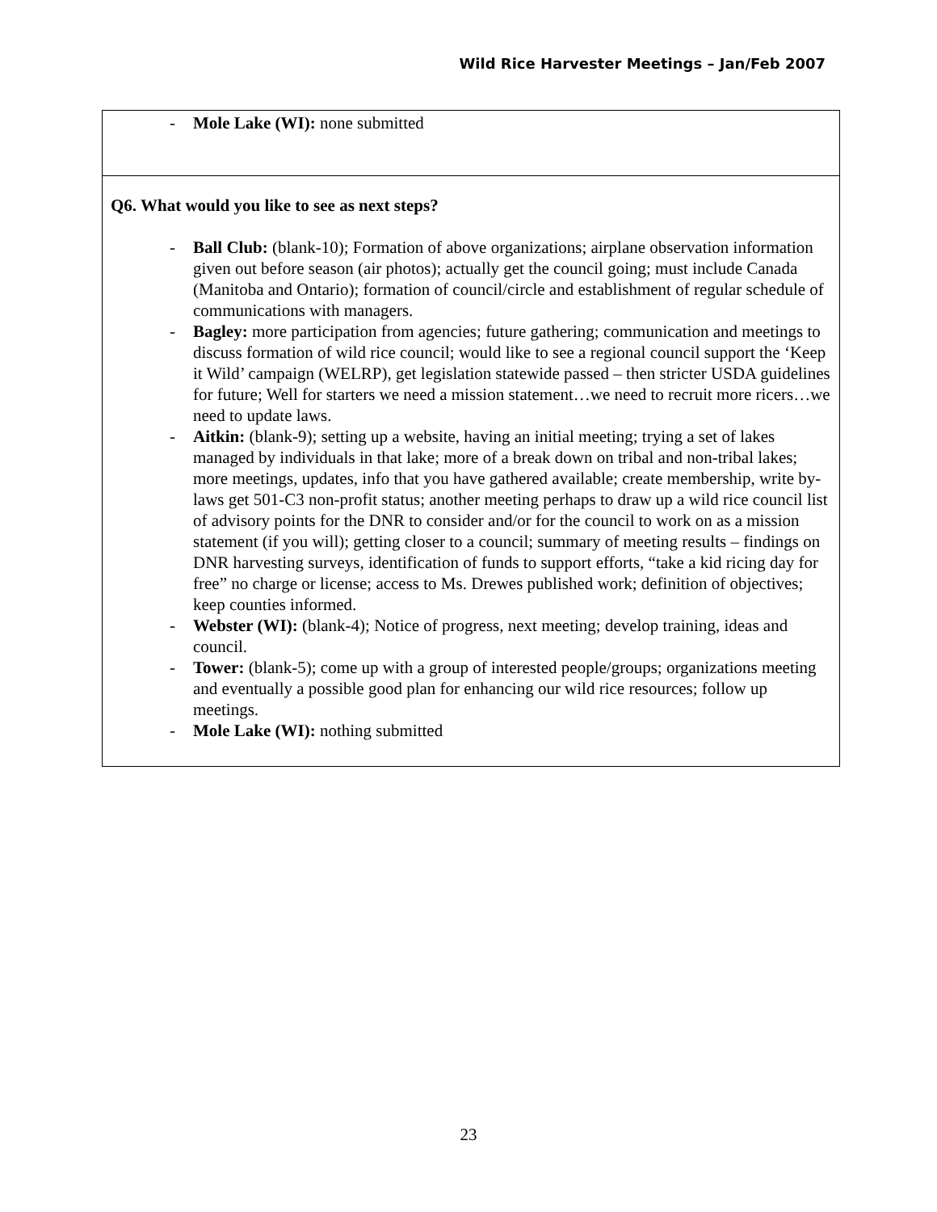Wild Rice Harvester Meetings – Jan/Feb 2007
- Mole Lake (WI): none submitted
Q6. What would you like to see as next steps?
- Ball Club: (blank-10); Formation of above organizations; airplane observation information given out before season (air photos); actually get the council going; must include Canada (Manitoba and Ontario); formation of council/circle and establishment of regular schedule of communications with managers.
- Bagley: more participation from agencies; future gathering; communication and meetings to discuss formation of wild rice council; would like to see a regional council support the ‘Keep it Wild’ campaign (WELRP), get legislation statewide passed – then stricter USDA guidelines for future; Well for starters we need a mission statement…we need to recruit more ricers…we need to update laws.
- Aitkin: (blank-9); setting up a website, having an initial meeting; trying a set of lakes managed by individuals in that lake; more of a break down on tribal and non-tribal lakes; more meetings, updates, info that you have gathered available; create membership, write by-laws get 501-C3 non-profit status; another meeting perhaps to draw up a wild rice council list of advisory points for the DNR to consider and/or for the council to work on as a mission statement (if you will); getting closer to a council; summary of meeting results – findings on DNR harvesting surveys, identification of funds to support efforts, “take a kid ricing day for free” no charge or license; access to Ms. Drewes published work; definition of objectives; keep counties informed.
- Webster (WI): (blank-4); Notice of progress, next meeting; develop training, ideas and council.
- Tower: (blank-5); come up with a group of interested people/groups; organizations meeting and eventually a possible good plan for enhancing our wild rice resources; follow up meetings.
- Mole Lake (WI): nothing submitted
23